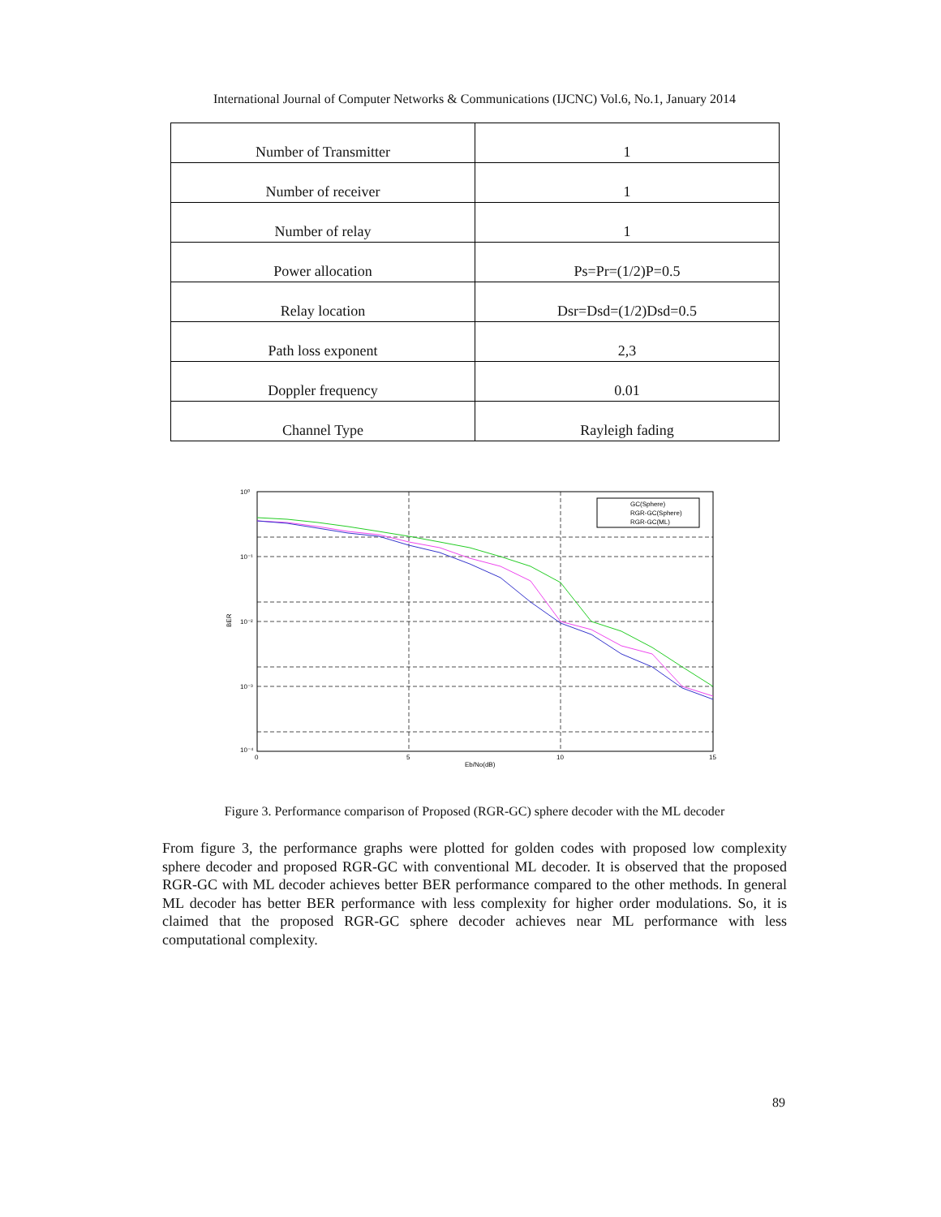International Journal of Computer Networks & Communications (IJCNC) Vol.6, No.1, January 2014
| Number of Transmitter | 1 |
| Number of receiver | 1 |
| Number of relay | 1 |
| Power allocation | Ps=Pr=(1/2)P=0.5 |
| Relay location | Dsr=Dsd=(1/2)Dsd=0.5 |
| Path loss exponent | 2,3 |
| Doppler frequency | 0.01 |
| Channel Type | Rayleigh fading |
GC(Sphere)
RGR-GC(Sphere)
RGR-GC(ML)
10⁰
10⁻¹
10⁻²
10⁻³
10⁻⁴
0
5
10
15
Eb/No(dB)
BER
Figure 3. Performance comparison of Proposed (RGR-GC) sphere decoder with the ML decoder
From figure 3, the performance graphs were plotted for golden codes with proposed low complexity sphere decoder and proposed RGR-GC with conventional ML decoder. It is observed that the proposed RGR-GC with ML decoder achieves better BER performance compared to the other methods. In general ML decoder has better BER performance with less complexity for higher order modulations. So, it is claimed that the proposed RGR-GC sphere decoder achieves near ML performance with less computational complexity.
89